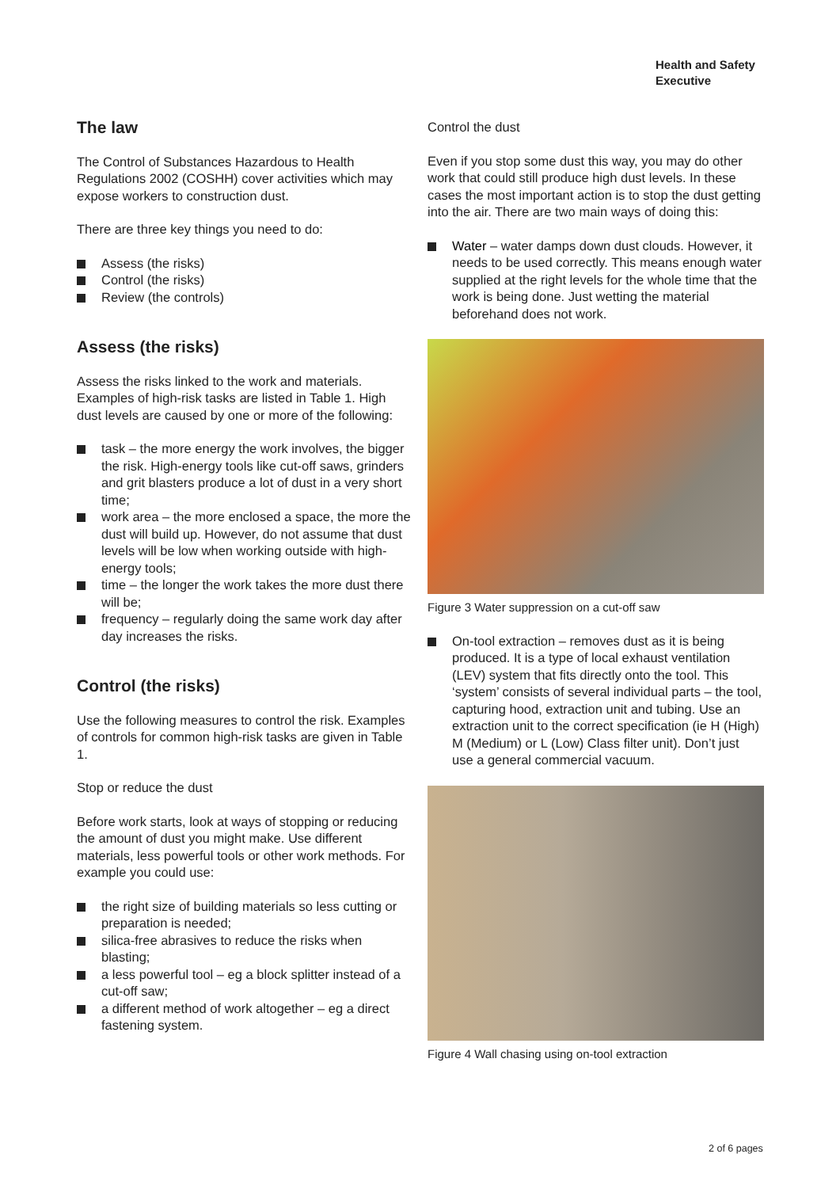Health and Safety
Executive
The law
The Control of Substances Hazardous to Health Regulations 2002 (COSHH) cover activities which may expose workers to construction dust.
There are three key things you need to do:
Assess (the risks)
Control (the risks)
Review (the controls)
Assess (the risks)
Assess the risks linked to the work and materials. Examples of high-risk tasks are listed in Table 1. High dust levels are caused by one or more of the following:
task – the more energy the work involves, the bigger the risk. High-energy tools like cut-off saws, grinders and grit blasters produce a lot of dust in a very short time;
work area – the more enclosed a space, the more the dust will build up. However, do not assume that dust levels will be low when working outside with high-energy tools;
time – the longer the work takes the more dust there will be;
frequency – regularly doing the same work day after day increases the risks.
Control (the risks)
Use the following measures to control the risk. Examples of controls for common high-risk tasks are given in Table 1.
Stop or reduce the dust
Before work starts, look at ways of stopping or reducing the amount of dust you might make. Use different materials, less powerful tools or other work methods. For example you could use:
the right size of building materials so less cutting or preparation is needed;
silica-free abrasives to reduce the risks when blasting;
a less powerful tool – eg a block splitter instead of a cut-off saw;
a different method of work altogether – eg a direct fastening system.
Control the dust
Even if you stop some dust this way, you may do other work that could still produce high dust levels. In these cases the most important action is to stop the dust getting into the air. There are two main ways of doing this:
Water – water damps down dust clouds. However, it needs to be used correctly. This means enough water supplied at the right levels for the whole time that the work is being done. Just wetting the material beforehand does not work.
Figure 3 Water suppression on a cut-off saw
On-tool extraction – removes dust as it is being produced. It is a type of local exhaust ventilation (LEV) system that fits directly onto the tool. This ‘system’ consists of several individual parts – the tool, capturing hood, extraction unit and tubing. Use an extraction unit to the correct specification (ie H (High) M (Medium) or L (Low) Class filter unit). Don’t just use a general commercial vacuum.
Figure 4 Wall chasing using on-tool extraction
2 of 6 pages